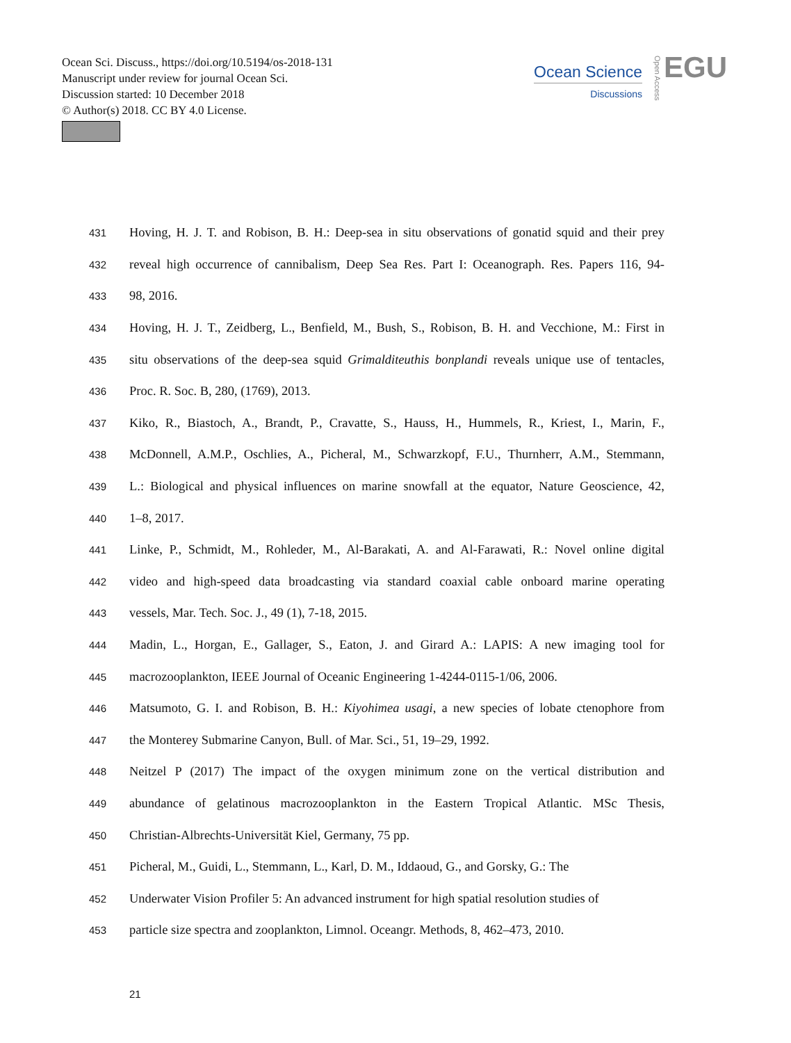Ocean Sci. Discuss., https://doi.org/10.5194/os-2018-131
Manuscript under review for journal Ocean Sci.
Discussion started: 10 December 2018
© Author(s) 2018. CC BY 4.0 License.
Ocean Science
Discussions
Open Access
EGU
431 Hoving, H. J. T. and Robison, B. H.: Deep-sea in situ observations of gonatid squid and their prey
432 reveal high occurrence of cannibalism, Deep Sea Res. Part I: Oceanograph. Res. Papers 116, 94-
433 98, 2016.
434 Hoving, H. J. T., Zeidberg, L., Benfield, M., Bush, S., Robison, B. H. and Vecchione, M.: First in
435 situ observations of the deep-sea squid Grimalditeuthis bonplandi reveals unique use of tentacles,
436 Proc. R. Soc. B, 280, (1769), 2013.
437 Kiko, R., Biastoch, A., Brandt, P., Cravatte, S., Hauss, H., Hummels, R., Kriest, I., Marin, F.,
438 McDonnell, A.M.P., Oschlies, A., Picheral, M., Schwarzkopf, F.U., Thurnherr, A.M., Stemmann,
439 L.: Biological and physical influences on marine snowfall at the equator, Nature Geoscience, 42,
440 1–8, 2017.
441 Linke, P., Schmidt, M., Rohleder, M., Al-Barakati, A. and Al-Farawati, R.: Novel online digital
442 video and high-speed data broadcasting via standard coaxial cable onboard marine operating
443 vessels, Mar. Tech. Soc. J., 49 (1), 7-18, 2015.
444 Madin, L., Horgan, E., Gallager, S., Eaton, J. and Girard A.: LAPIS: A new imaging tool for
445 macrozooplankton, IEEE Journal of Oceanic Engineering 1-4244-0115-1/06, 2006.
446 Matsumoto, G. I. and Robison, B. H.: Kiyohimea usagi, a new species of lobate ctenophore from
447 the Monterey Submarine Canyon, Bull. of Mar. Sci., 51, 19–29, 1992.
448 Neitzel P (2017) The impact of the oxygen minimum zone on the vertical distribution and
449 abundance of gelatinous macrozooplankton in the Eastern Tropical Atlantic. MSc Thesis,
450 Christian-Albrechts-Universität Kiel, Germany, 75 pp.
451 Picheral, M., Guidi, L., Stemmann, L., Karl, D. M., Iddaoud, G., and Gorsky, G.: The
452 Underwater Vision Profiler 5: An advanced instrument for high spatial resolution studies of
453 particle size spectra and zooplankton, Limnol. Oceangr. Methods, 8, 462–473, 2010.
21